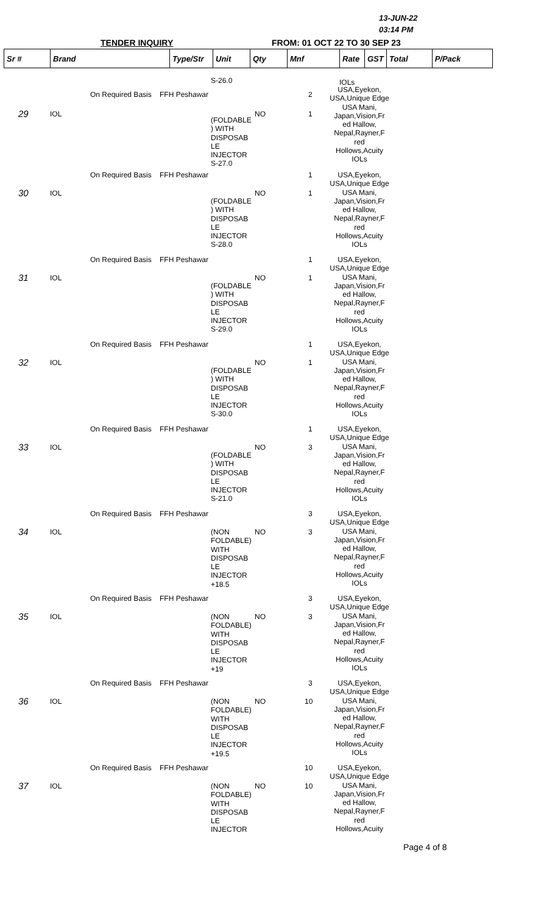13-JUN-22
03:14 PM
TENDER INQUIRY FROM: 01 OCT 22 TO 30 SEP 23
| Sr # | Brand | Type/Str | Unit | Qty | Mnf | Rate | GST | Total | P/Pack |
| --- | --- | --- | --- | --- | --- | --- | --- | --- | --- |
S-26.0 IOLs
On Required Basis FFH Peshawar 2
USA,Eyekon, USA,Unique Edge USA Mani, Japan,Vision,Fr ed Hallow, Nepal,Rayner,F red Hollows,Acuity IOLs
29 IOL NO 1
(FOLDABLE ) WITH DISPOSAB LE INJECTOR S-27.0
On Required Basis FFH Peshawar 1
30 IOL NO 1
(FOLDABLE ) WITH DISPOSAB LE INJECTOR S-28.0
USA,Eyekon, USA,Unique Edge USA Mani, Japan,Vision,Fr ed Hallow, Nepal,Rayner,F red Hollows,Acuity IOLs
On Required Basis FFH Peshawar 1
31 IOL NO 1
(FOLDABLE ) WITH DISPOSAB LE INJECTOR S-29.0
USA,Eyekon, USA,Unique Edge USA Mani, Japan,Vision,Fr ed Hallow, Nepal,Rayner,F red Hollows,Acuity IOLs
On Required Basis FFH Peshawar 1
32 IOL NO 1
(FOLDABLE ) WITH DISPOSAB LE INJECTOR S-30.0
USA,Eyekon, USA,Unique Edge USA Mani, Japan,Vision,Fr ed Hallow, Nepal,Rayner,F red Hollows,Acuity IOLs
On Required Basis FFH Peshawar 1
33 IOL NO 3
(FOLDABLE ) WITH DISPOSAB LE INJECTOR S-21.0
USA,Eyekon, USA,Unique Edge USA Mani, Japan,Vision,Fr ed Hallow, Nepal,Rayner,F red Hollows,Acuity IOLs
On Required Basis FFH Peshawar 3
34 IOL NO 3
(NON FOLDABLE) WITH DISPOSAB LE INJECTOR +18.5
USA,Eyekon, USA,Unique Edge USA Mani, Japan,Vision,Fr ed Hallow, Nepal,Rayner,F red Hollows,Acuity IOLs
On Required Basis FFH Peshawar 3
35 IOL NO 3
(NON FOLDABLE) WITH DISPOSAB LE INJECTOR +19
USA,Eyekon, USA,Unique Edge USA Mani, Japan,Vision,Fr ed Hallow, Nepal,Rayner,F red Hollows,Acuity IOLs
On Required Basis FFH Peshawar 3
36 IOL NO 10
(NON FOLDABLE) WITH DISPOSAB LE INJECTOR +19.5
USA,Eyekon, USA,Unique Edge USA Mani, Japan,Vision,Fr ed Hallow, Nepal,Rayner,F red Hollows,Acuity IOLs
On Required Basis FFH Peshawar 10
37 IOL NO 10
(NON FOLDABLE) WITH DISPOSAB LE INJECTOR
USA,Eyekon, USA,Unique Edge USA Mani, Japan,Vision,Fr ed Hallow, Nepal,Rayner,F red Hollows,Acuity
Page 4 of 8